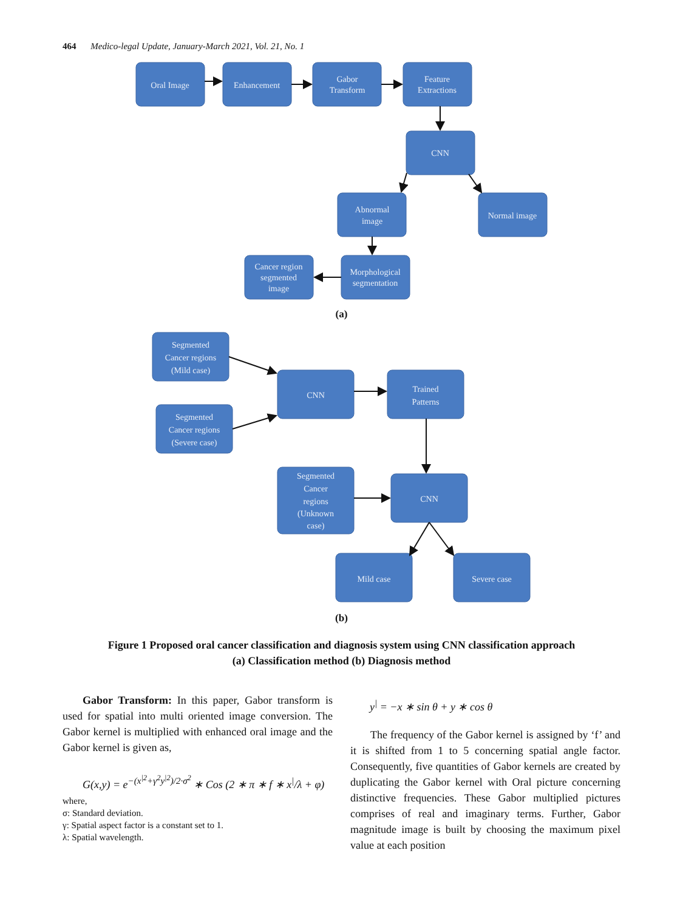464 Medico-legal Update, January-March 2021, Vol. 21, No. 1
Oral Image
Enhancement
Gabor
Transform
Feature
Extractions
CNN
Abnormal
image
Normal image
Cancer region
segmented
image
Morphological
segmentation
Segmented
Cancer regions
(Mild case)
Segmented
Cancer regions
(Severe case)
CNN
Trained
Patterns
Segmented
Cancer
regions
(Unknown
case)
CNN
Mild case
Severe case
(a)
(b)
Figure 1 Proposed oral cancer classification and diagnosis system using CNN classification approach
(a) Classification method (b) Diagnosis method
Gabor Transform: In this paper, Gabor transform is used for spatial into multi oriented image conversion. The Gabor kernel is multiplied with enhanced oral image and the Gabor kernel is given as,
G(x,y) = e<sup>−(x<sup>|2</sup>+γ<sup>2</sup>y<sup>|2</sup>)/2·σ<sup>2</sup></sup> ∗ Cos (2 ∗ π ∗ f ∗ x<sup>|</sup>/λ + φ)
where,
σ: Standard deviation.
γ: Spatial aspect factor is a constant set to 1.
λ: Spatial wavelength.
y<sup>|</sup> = −x ∗ sin θ + y ∗ cos θ
The frequency of the Gabor kernel is assigned by ‘f’ and it is shifted from 1 to 5 concerning spatial angle factor. Consequently, five quantities of Gabor kernels are created by duplicating the Gabor kernel with Oral picture concerning distinctive frequencies. These Gabor multiplied pictures comprises of real and imaginary terms. Further, Gabor magnitude image is built by choosing the maximum pixel value at each position